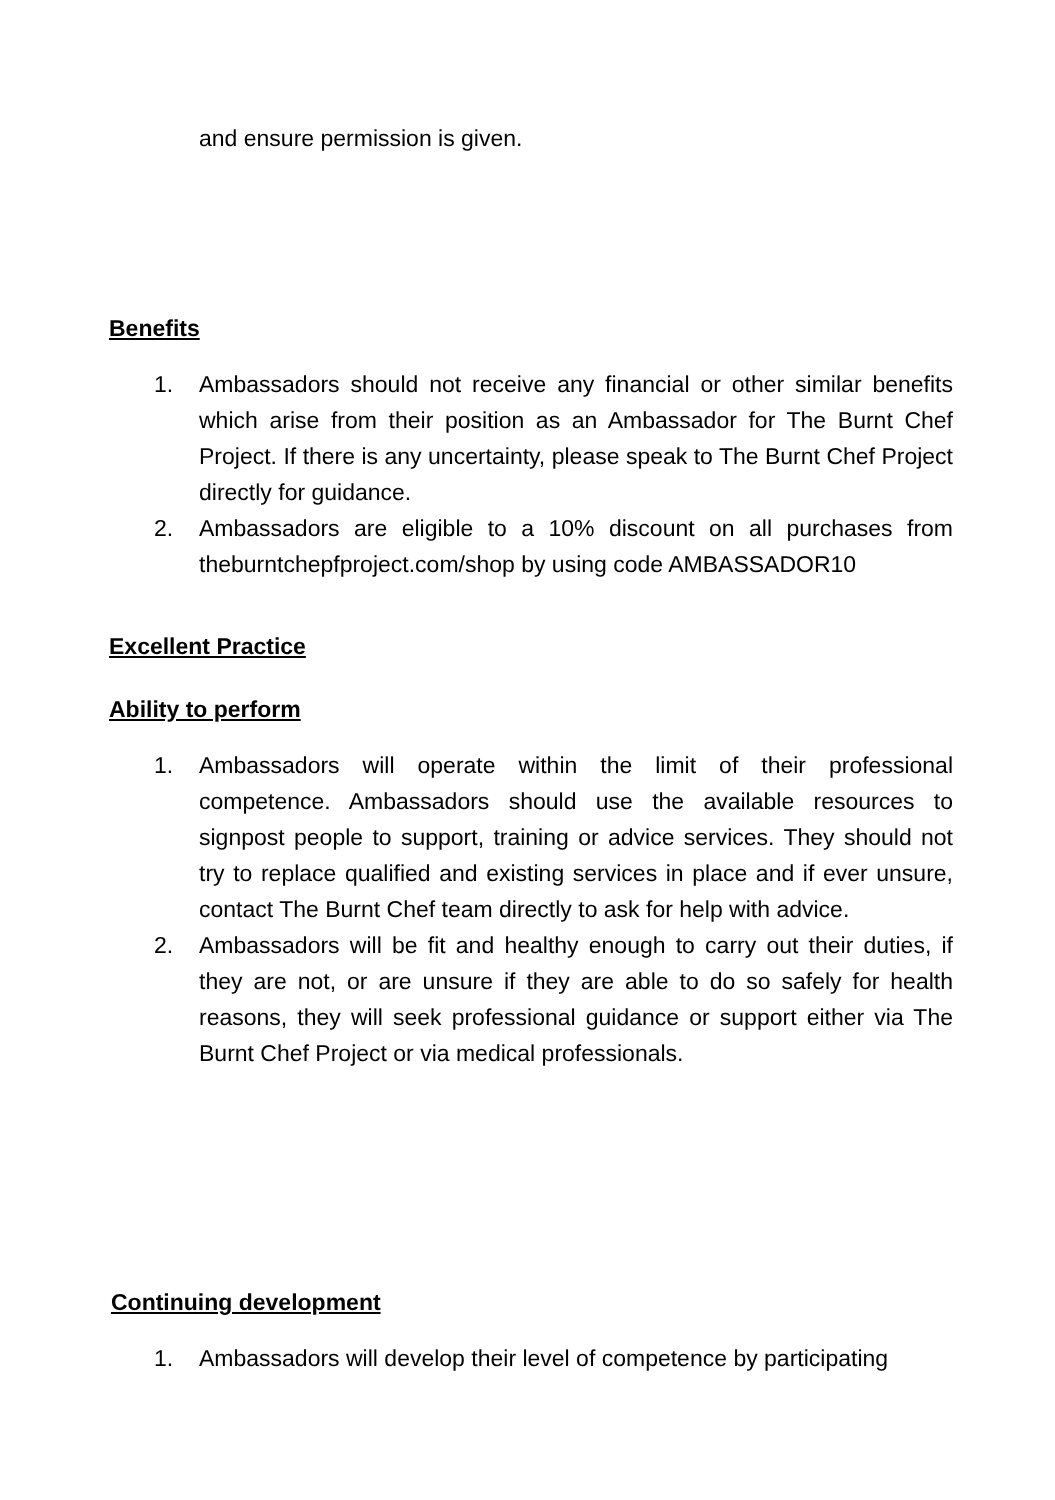and ensure permission is given.
Benefits
1. Ambassadors should not receive any financial or other similar benefits which arise from their position as an Ambassador for The Burnt Chef Project. If there is any uncertainty, please speak to The Burnt Chef Project directly for guidance.
2. Ambassadors are eligible to a 10% discount on all purchases from theburntchepfproject.com/shop by using code AMBASSADOR10
Excellent Practice
Ability to perform
1. Ambassadors will operate within the limit of their professional competence. Ambassadors should use the available resources to signpost people to support, training or advice services. They should not try to replace qualified and existing services in place and if ever unsure, contact The Burnt Chef team directly to ask for help with advice.
2. Ambassadors will be fit and healthy enough to carry out their duties, if they are not, or are unsure if they are able to do so safely for health reasons, they will seek professional guidance or support either via The Burnt Chef Project or via medical professionals.
Continuing development
1. Ambassadors will develop their level of competence by participating